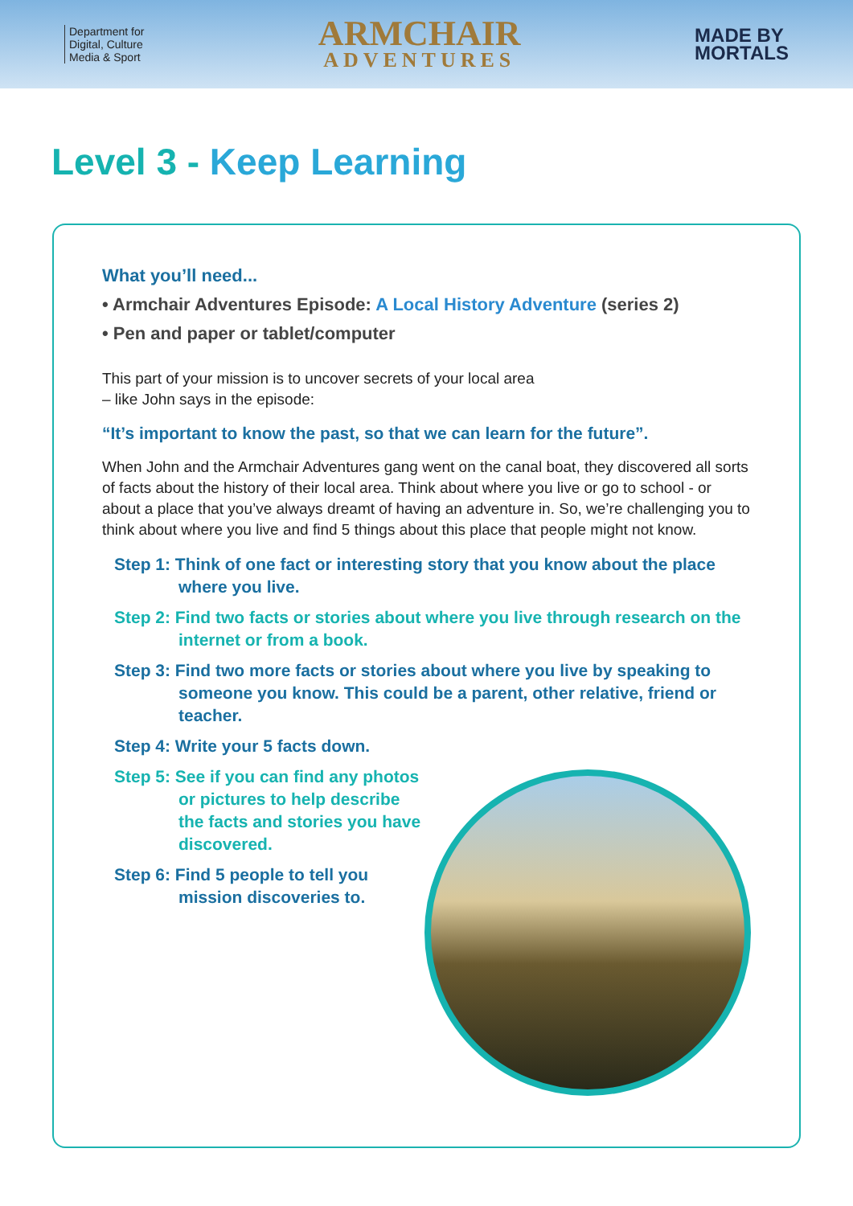Department for
Digital, Culture
Media & Sport
ARMCHAIR
ADVENTURES
MADE BY
MORTALS
Level 3 - Keep Learning
What you’ll need...
• Armchair Adventures Episode: A Local History Adventure (series 2)
• Pen and paper or tablet/computer
This part of your mission is to uncover secrets of your local area
– like John says in the episode:
“It’s important to know the past, so that we can learn for the future”.
When John and the Armchair Adventures gang went on the canal boat, they discovered all sorts of facts about the history of their local area. Think about where you live or go to school - or about a place that you’ve always dreamt of having an adventure in. So, we’re challenging you to think about where you live and find 5 things about this place that people might not know.
Step 1: Think of one fact or interesting story that you know about the place where you live.
Step 2: Find two facts or stories about where you live through research on the internet or from a book.
Step 3: Find two more facts or stories about where you live by speaking to someone you know. This could be a parent, other relative, friend or teacher.
Step 4: Write your 5 facts down.
Step 5: See if you can find any photos or pictures to help describe the facts and stories you have discovered.
Step 6: Find 5 people to tell you mission discoveries to.